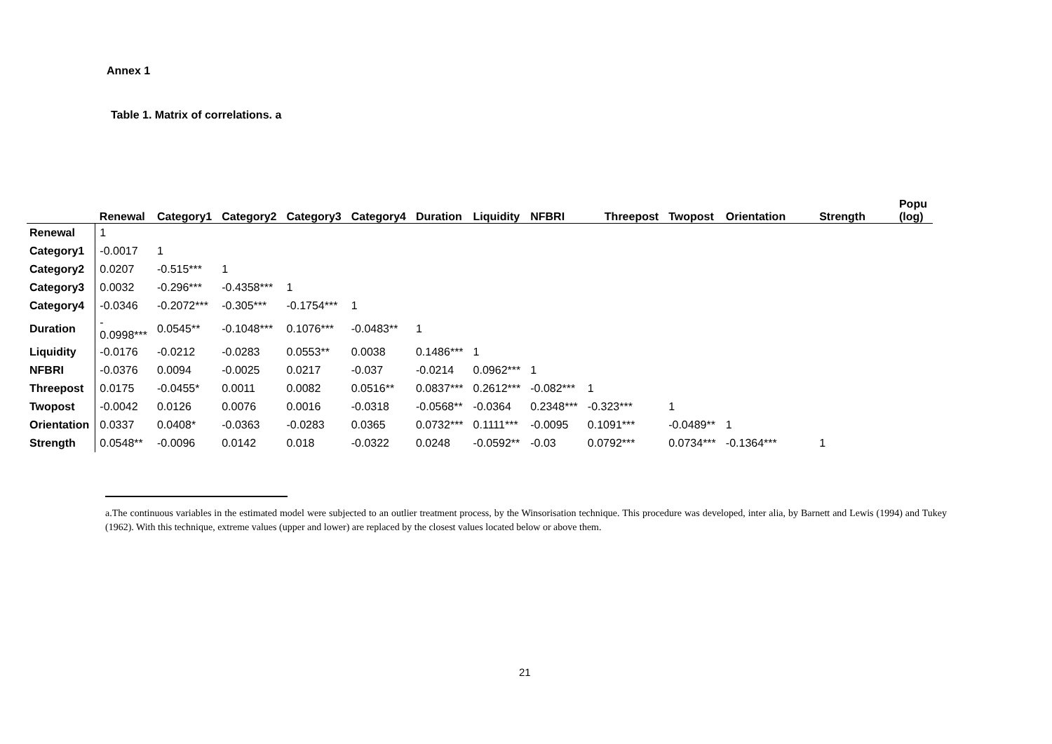Annex 1
Table 1. Matrix of correlations. a
| | Renewal | Category1 | Category2 | Category3 | Category4 | Duration | Liquidity | NFBRI | Threepost | Twopost | Orientation | Strength | Popu (log) |
| --- | --- | --- | --- | --- | --- | --- | --- | --- | --- | --- | --- | --- | --- |
| Renewal | 1 | | | | | | | | | | | | |
| Category1 | -0.0017 | 1 | | | | | | | | | | | |
| Category2 | 0.0207 | -0.515*** | 1 | | | | | | | | | | |
| Category3 | 0.0032 | -0.296*** | -0.4358*** | 1 | | | | | | | | | |
| Category4 | -0.0346 | -0.2072*** | -0.305*** | -0.1754*** | 1 | | | | | | | | |
| Duration | - 0.0998*** | 0.0545** | -0.1048*** | 0.1076*** | -0.0483** | 1 | | | | | | | |
| Liquidity | -0.0176 | -0.0212 | -0.0283 | 0.0553** | 0.0038 | 0.1486*** | 1 | | | | | | |
| NFBRI | -0.0376 | 0.0094 | -0.0025 | 0.0217 | -0.037 | -0.0214 | 0.0962*** | 1 | | | | | |
| Threepost | 0.0175 | -0.0455* | 0.0011 | 0.0082 | 0.0516** | 0.0837*** | 0.2612*** | -0.082*** | 1 | | | | |
| Twopost | -0.0042 | 0.0126 | 0.0076 | 0.0016 | -0.0318 | -0.0568** | -0.0364 | 0.2348*** | -0.323*** | 1 | | | |
| Orientation | 0.0337 | 0.0408* | -0.0363 | -0.0283 | 0.0365 | 0.0732*** | 0.1111*** | -0.0095 | 0.1091*** | -0.0489** | 1 | | |
| Strength | 0.0548** | -0.0096 | 0.0142 | 0.018 | -0.0322 | 0.0248 | -0.0592** | -0.03 | 0.0792*** | 0.0734*** | -0.1364*** | 1 | |
a.The continuous variables in the estimated model were subjected to an outlier treatment process, by the Winsorisation technique. This procedure was developed, inter alia, by Barnett and Lewis (1994) and Tukey (1962). With this technique, extreme values (upper and lower) are replaced by the closest values located below or above them.
21